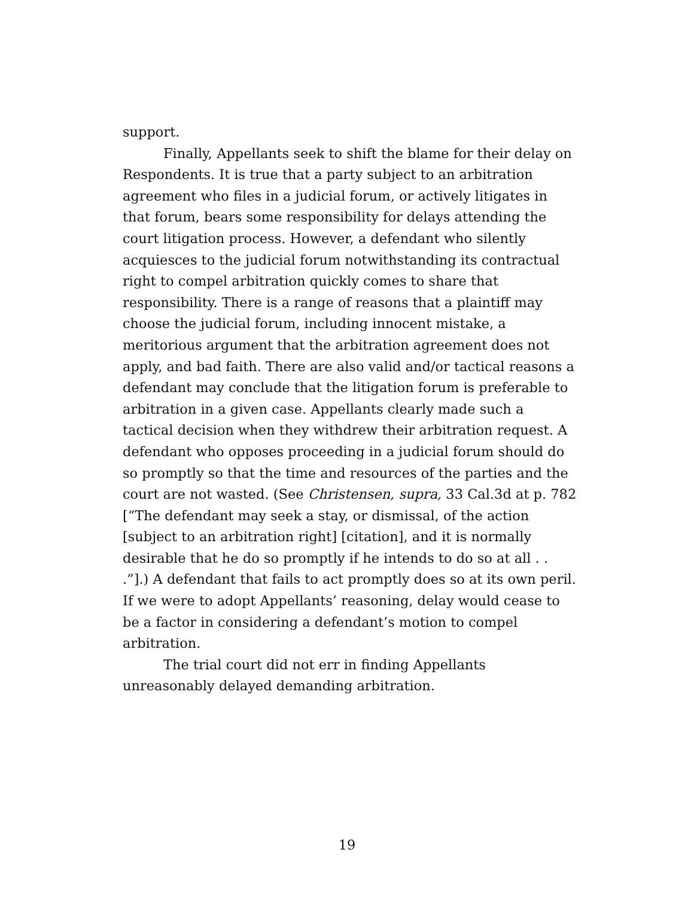support.
Finally, Appellants seek to shift the blame for their delay on Respondents. It is true that a party subject to an arbitration agreement who files in a judicial forum, or actively litigates in that forum, bears some responsibility for delays attending the court litigation process. However, a defendant who silently acquiesces to the judicial forum notwithstanding its contractual right to compel arbitration quickly comes to share that responsibility. There is a range of reasons that a plaintiff may choose the judicial forum, including innocent mistake, a meritorious argument that the arbitration agreement does not apply, and bad faith. There are also valid and/or tactical reasons a defendant may conclude that the litigation forum is preferable to arbitration in a given case. Appellants clearly made such a tactical decision when they withdrew their arbitration request. A defendant who opposes proceeding in a judicial forum should do so promptly so that the time and resources of the parties and the court are not wasted. (See Christensen, supra, 33 Cal.3d at p. 782 [“The defendant may seek a stay, or dismissal, of the action [subject to an arbitration right] [citation], and it is normally desirable that he do so promptly if he intends to do so at all . . .”].) A defendant that fails to act promptly does so at its own peril. If we were to adopt Appellants’ reasoning, delay would cease to be a factor in considering a defendant’s motion to compel arbitration.
The trial court did not err in finding Appellants unreasonably delayed demanding arbitration.
19